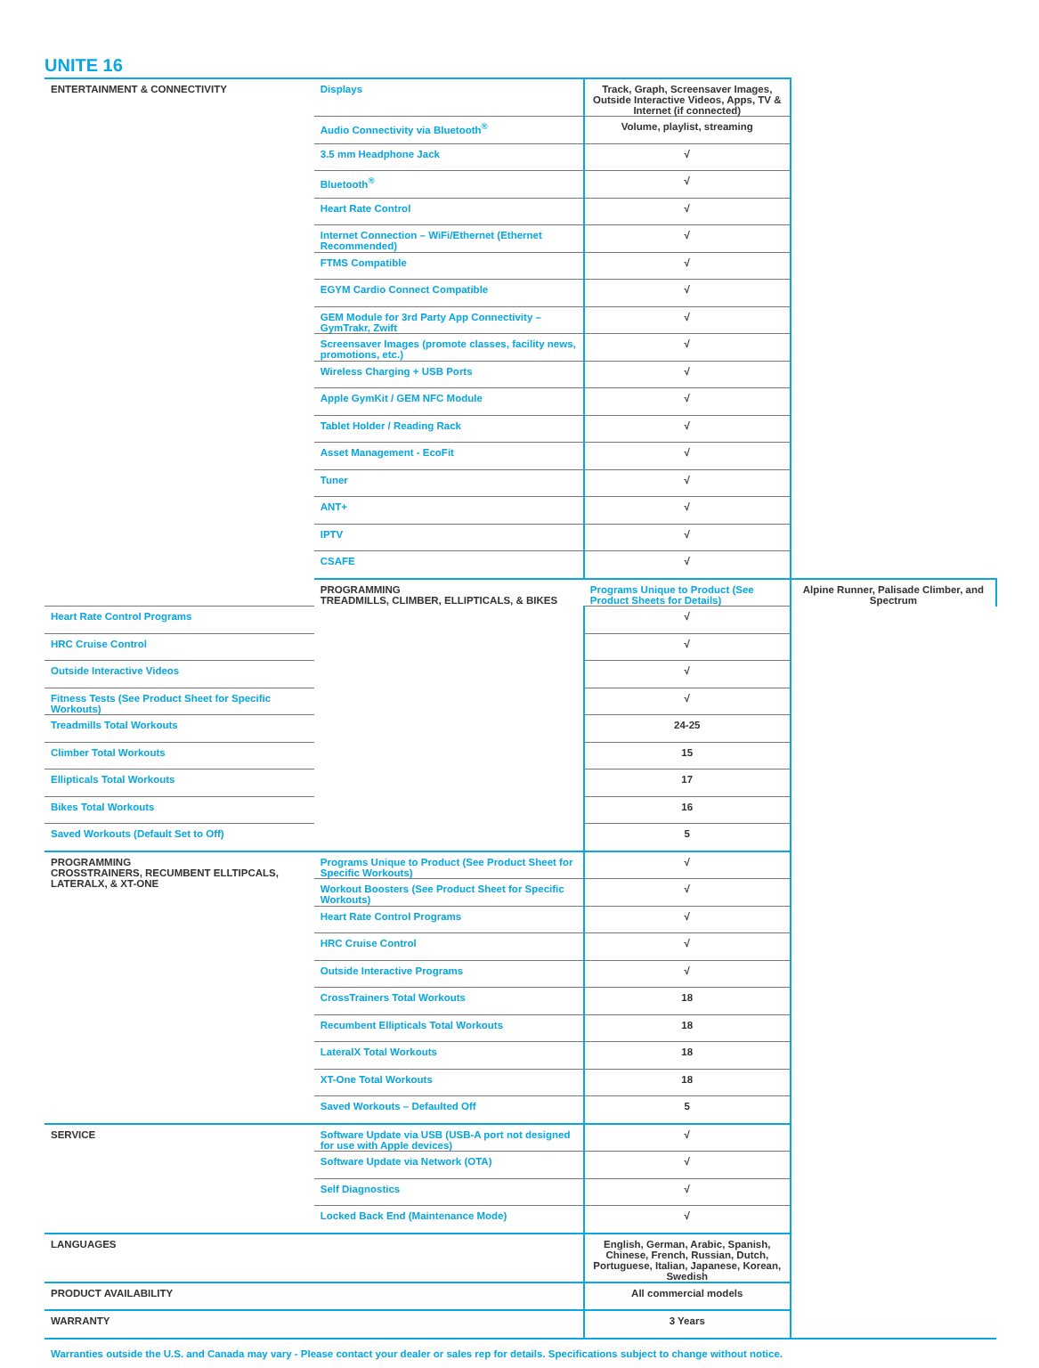UNITE 16
| ENTERTAINMENT & CONNECTIVITY | Displays | Track, Graph, Screensaver Images, Outside Interactive Videos, Apps, TV & Internet (if connected) | |
| | Audio Connectivity via Bluetooth<sup>®</sup> | Volume, playlist, streaming | |
| | 3.5 mm Headphone Jack | √ | |
| | Bluetooth<sup>®</sup> | √ | |
| | Heart Rate Control | √ | |
| | Internet Connection – WiFi/Ethernet (Ethernet Recommended) | √ | |
| | FTMS Compatible | √ | |
| | EGYM Cardio Connect Compatible | √ | |
| | GEM Module for 3rd Party App Connectivity – GymTrakr, Zwift | √ | |
| | Screensaver Images (promote classes, facility news, promotions, etc.) | √ | |
| | Wireless Charging + USB Ports | √ | |
| | Apple GymKit / GEM NFC Module | √ | |
| | Tablet Holder / Reading Rack | √ | |
| | Asset Management - EcoFit | √ | |
| | Tuner | √ | |
| | ANT+ | √ | |
| | IPTV | √ | |
| | CSAFE | √ | |
| | PROGRAMMING TREADMILLS, CLIMBER, ELLIPTICALS, & BIKES | Programs Unique to Product (See Product Sheets for Details) | Alpine Runner, Palisade Climber, and Spectrum |
| Heart Rate Control Programs | | √ | |
| HRC Cruise Control | | √ | |
| Outside Interactive Videos | | √ | |
| Fitness Tests (See Product Sheet for Specific Workouts) | | √ | |
| Treadmills Total Workouts | | 24-25 | |
| Climber Total Workouts | | 15 | |
| Ellipticals Total Workouts | | 17 | |
| Bikes Total Workouts | | 16 | |
| Saved Workouts (Default Set to Off) | | 5 | |
| PROGRAMMING CROSSTRAINERS, RECUMBENT ELLTIPCALS, LATERALX, & XT-ONE | Programs Unique to Product (See Product Sheet for Specific Workouts) | √ | |
| | Workout Boosters (See Product Sheet for Specific Workouts) | √ | |
| | Heart Rate Control Programs | √ | |
| | HRC Cruise Control | √ | |
| | Outside Interactive Programs | √ | |
| | CrossTrainers Total Workouts | 18 | |
| | Recumbent Ellipticals Total Workouts | 18 | |
| | LateralX Total Workouts | 18 | |
| | XT-One Total Workouts | 18 | |
| | Saved Workouts – Defaulted Off | 5 | |
| SERVICE | Software Update via USB (USB-A port not designed for use with Apple devices) | √ | |
| | Software Update via Network (OTA) | √ | |
| | Self Diagnostics | √ | |
| | Locked Back End (Maintenance Mode) | √ | |
| LANGUAGES | | English, German, Arabic, Spanish, Chinese, French, Russian, Dutch, Portuguese, Italian, Japanese, Korean, Swedish | |
| PRODUCT AVAILABILITY | | All commercial models | |
| WARRANTY | | 3 Years | |
Warranties outside the U.S. and Canada may vary - Please contact your dealer or sales rep for details. Specifications subject to change without notice.